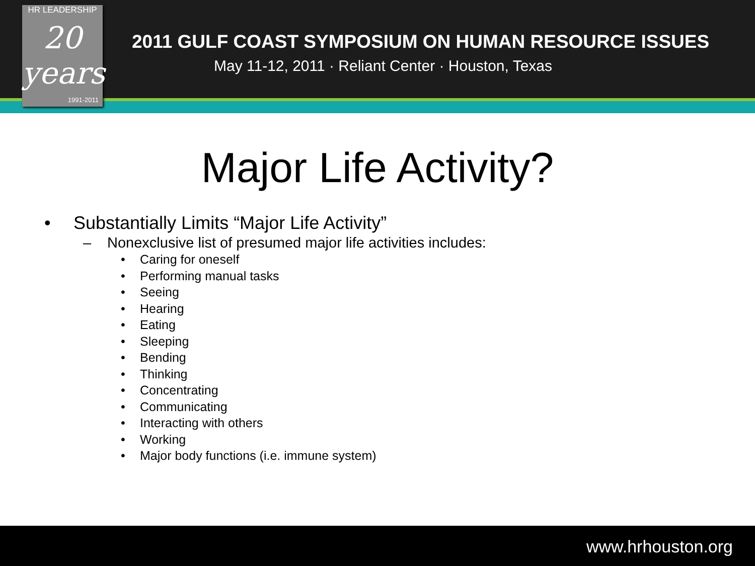2011 GULF COAST SYMPOSIUM ON HUMAN RESOURCE ISSUES
May 11-12, 2011 · Reliant Center · Houston, Texas
HR LEADERSHIP
20 years
1991-2011
Major Life Activity?
• Substantially Limits “Major Life Activity”
– Nonexclusive list of presumed major life activities includes:
• Caring for oneself
• Performing manual tasks
• Seeing
• Hearing
• Eating
• Sleeping
• Bending
• Thinking
• Concentrating
• Communicating
• Interacting with others
• Working
• Major body functions (i.e. immune system)
www.hrhouston.org